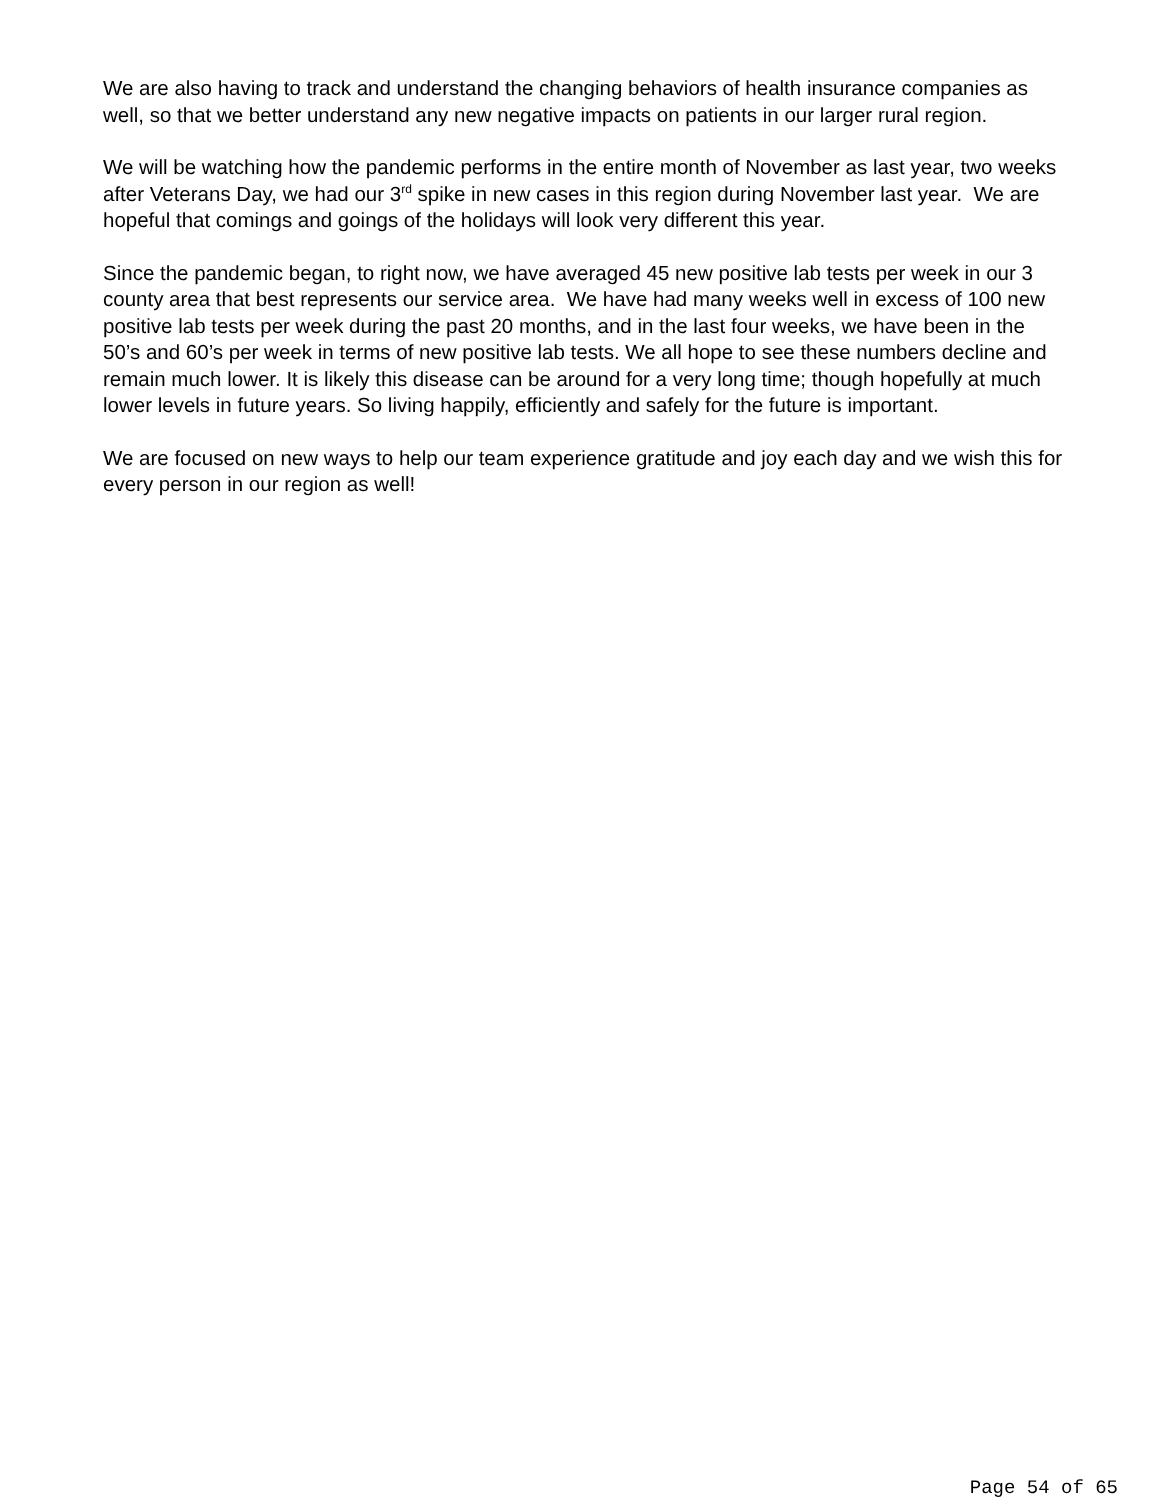We are also having to track and understand the changing behaviors of health insurance companies as well, so that we better understand any new negative impacts on patients in our larger rural region.
We will be watching how the pandemic performs in the entire month of November as last year, two weeks after Veterans Day, we had our 3<sup>rd</sup> spike in new cases in this region during November last year. We are hopeful that comings and goings of the holidays will look very different this year.
Since the pandemic began, to right now, we have averaged 45 new positive lab tests per week in our 3 county area that best represents our service area. We have had many weeks well in excess of 100 new positive lab tests per week during the past 20 months, and in the last four weeks, we have been in the 50’s and 60’s per week in terms of new positive lab tests. We all hope to see these numbers decline and remain much lower. It is likely this disease can be around for a very long time; though hopefully at much lower levels in future years. So living happily, efficiently and safely for the future is important.
We are focused on new ways to help our team experience gratitude and joy each day and we wish this for every person in our region as well!
Page 54 of 65